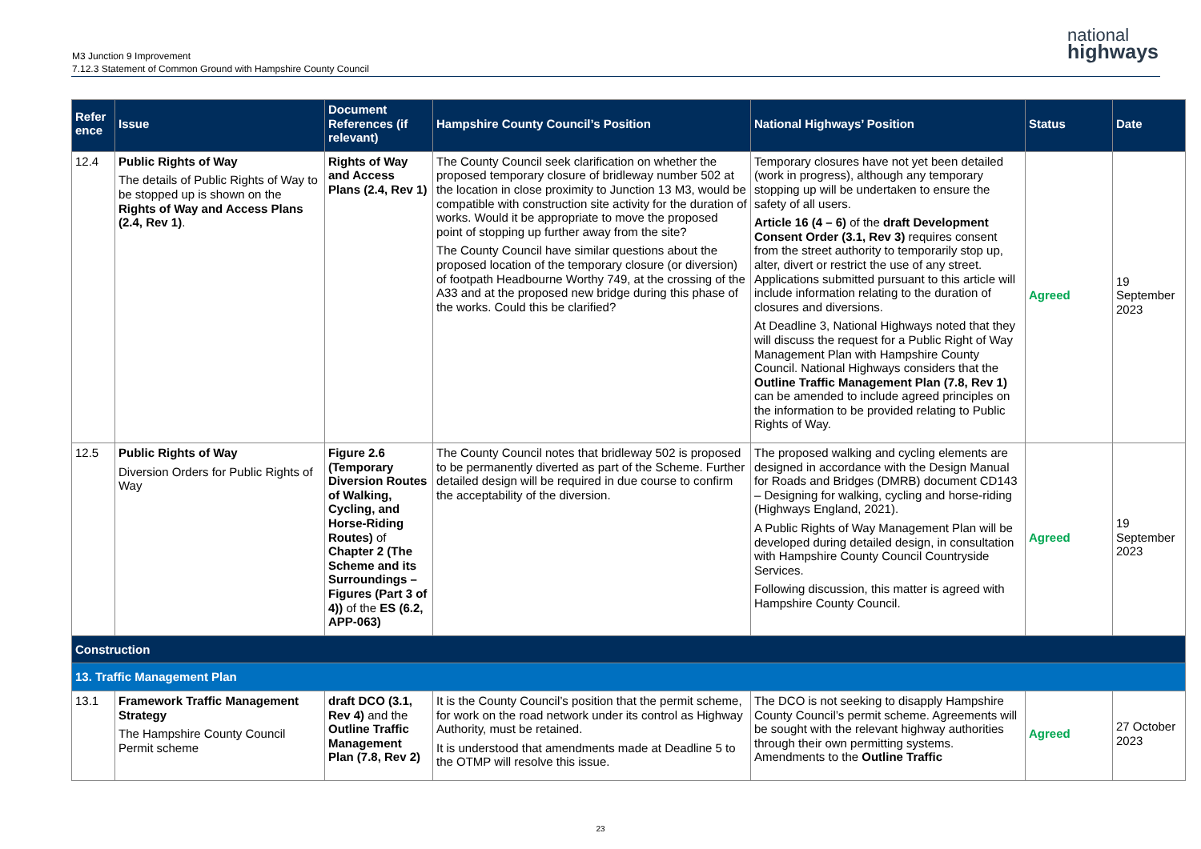M3 Junction 9 Improvement
7.12.3 Statement of Common Ground with Hampshire County Council
national
highways
| Refer ence | Issue | Document References (if relevant) | Hampshire County Council’s Position | National Highways’ Position | Status | Date |
| --- | --- | --- | --- | --- | --- | --- |
| 12.4 | Public Rights of Way The details of Public Rights of Way to be stopped up is shown on the Rights of Way and Access Plans (2.4, Rev 1) . | Rights of Way and Access Plans (2.4, Rev 1) | The County Council seek clarification on whether the proposed temporary closure of bridleway number 502 at the location in close proximity to Junction 13 M3, would be compatible with construction site activity for the duration of works. Would it be appropriate to move the proposed point of stopping up further away from the site? The County Council have similar questions about the proposed location of the temporary closure (or diversion) of footpath Headbourne Worthy 749, at the crossing of the A33 and at the proposed new bridge during this phase of the works. Could this be clarified? | Temporary closures have not yet been detailed (work in progress), although any temporary stopping up will be undertaken to ensure the safety of all users. Article 16 (4 – 6) of the draft Development Consent Order (3.1, Rev 3) requires consent from the street authority to temporarily stop up, alter, divert or restrict the use of any street. Applications submitted pursuant to this article will include information relating to the duration of closures and diversions. At Deadline 3, National Highways noted that they will discuss the request for a Public Right of Way Management Plan with Hampshire County Council. National Highways considers that the Outline Traffic Management Plan (7.8, Rev 1) can be amended to include agreed principles on the information to be provided relating to Public Rights of Way. | Agreed | 19 September 2023 |
| 12.5 | Public Rights of Way Diversion Orders for Public Rights of Way | Figure 2.6 (Temporary Diversion Routes of Walking, Cycling, and Horse-Riding Routes) of Chapter 2 (The Scheme and its Surroundings – Figures (Part 3 of 4)) of the ES (6.2, APP-063) | The County Council notes that bridleway 502 is proposed to be permanently diverted as part of the Scheme. Further detailed design will be required in due course to confirm the acceptability of the diversion. | The proposed walking and cycling elements are designed in accordance with the Design Manual for Roads and Bridges (DMRB) document CD143 – Designing for walking, cycling and horse-riding (Highways England, 2021). A Public Rights of Way Management Plan will be developed during detailed design, in consultation with Hampshire County Council Countryside Services. Following discussion, this matter is agreed with Hampshire County Council. | Agreed | 19 September 2023 |
| Construction | | | | | | |
| 13. Traffic Management Plan | | | | | | |
| 13.1 | Framework Traffic Management Strategy The Hampshire County Council Permit scheme | draft DCO (3.1, Rev 4) and the Outline Traffic Management Plan (7.8, Rev 2) | It is the County Council’s position that the permit scheme, for work on the road network under its control as Highway Authority, must be retained. It is understood that amendments made at Deadline 5 to the OTMP will resolve this issue. | The DCO is not seeking to disapply Hampshire County Council’s permit scheme. Agreements will be sought with the relevant highway authorities through their own permitting systems. Amendments to the Outline Traffic | Agreed | 27 October 2023 |
23